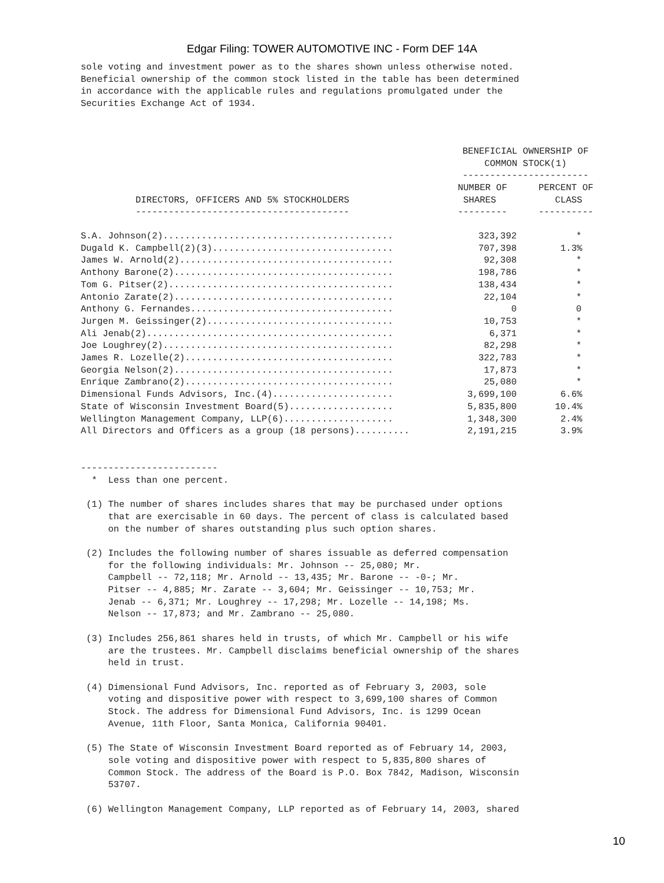Edgar Filing: TOWER AUTOMOTIVE INC - Form DEF 14A
sole voting and investment power as to the shares shown unless otherwise noted.
Beneficial ownership of the common stock listed in the table has been determined
in accordance with the applicable rules and regulations promulgated under the
Securities Exchange Act of 1934.
| | BENEFICIAL OWNERSHIP OF COMMON STOCK(1) ----------------------- | |
| --- | --- | --- |
| DIRECTORS, OFFICERS AND 5% STOCKHOLDERS --------------------------------------- | NUMBER OF SHARES --------- | PERCENT OF CLASS ---------- |
| S.A. Johnson(2).......................................... | 323,392 | * |
| Dugald K. Campbell(2)(3)................................. | 707,398 | 1.3% |
| James W. Arnold(2)....................................... | 92,308 | * |
| Anthony Barone(2)........................................ | 198,786 | * |
| Tom G. Pitser(2)......................................... | 138,434 | * |
| Antonio Zarate(2)........................................ | 22,104 | * |
| Anthony G. Fernandes..................................... | 0 | 0 |
| Jurgen M. Geissinger(2).................................. | 10,753 | * |
| Ali Jenab(2)............................................. | 6,371 | * |
| Joe Loughrey(2).......................................... | 82,298 | * |
| James R. Lozelle(2)...................................... | 322,783 | * |
| Georgia Nelson(2)........................................ | 17,873 | * |
| Enrique Zambrano(2)...................................... | 25,080 | * |
| Dimensional Funds Advisors, Inc.(4)...................... | 3,699,100 | 6.6% |
| State of Wisconsin Investment Board(5)................... | 5,835,800 | 10.4% |
| Wellington Management Company, LLP(6).................... | 1,348,300 | 2.4% |
| All Directors and Officers as a group (18 persons).......... | 2,191,215 | 3.9% |
-------------------------
  *  Less than one percent.

 (1) The number of shares includes shares that may be purchased under options
     that are exercisable in 60 days. The percent of class is calculated based
     on the number of shares outstanding plus such option shares.

 (2) Includes the following number of shares issuable as deferred compensation
     for the following individuals: Mr. Johnson -- 25,080; Mr.
     Campbell -- 72,118; Mr. Arnold -- 13,435; Mr. Barone -- -0-; Mr.
     Pitser -- 4,885; Mr. Zarate -- 3,604; Mr. Geissinger -- 10,753; Mr.
     Jenab -- 6,371; Mr. Loughrey -- 17,298; Mr. Lozelle -- 14,198; Ms.
     Nelson -- 17,873; and Mr. Zambrano -- 25,080.

 (3) Includes 256,861 shares held in trusts, of which Mr. Campbell or his wife
     are the trustees. Mr. Campbell disclaims beneficial ownership of the shares
     held in trust.

 (4) Dimensional Fund Advisors, Inc. reported as of February 3, 2003, sole
     voting and dispositive power with respect to 3,699,100 shares of Common
     Stock. The address for Dimensional Fund Advisors, Inc. is 1299 Ocean
     Avenue, 11th Floor, Santa Monica, California 90401.

 (5) The State of Wisconsin Investment Board reported as of February 14, 2003,
     sole voting and dispositive power with respect to 5,835,800 shares of
     Common Stock. The address of the Board is P.O. Box 7842, Madison, Wisconsin
     53707.

 (6) Wellington Management Company, LLP reported as of February 14, 2003, shared
10